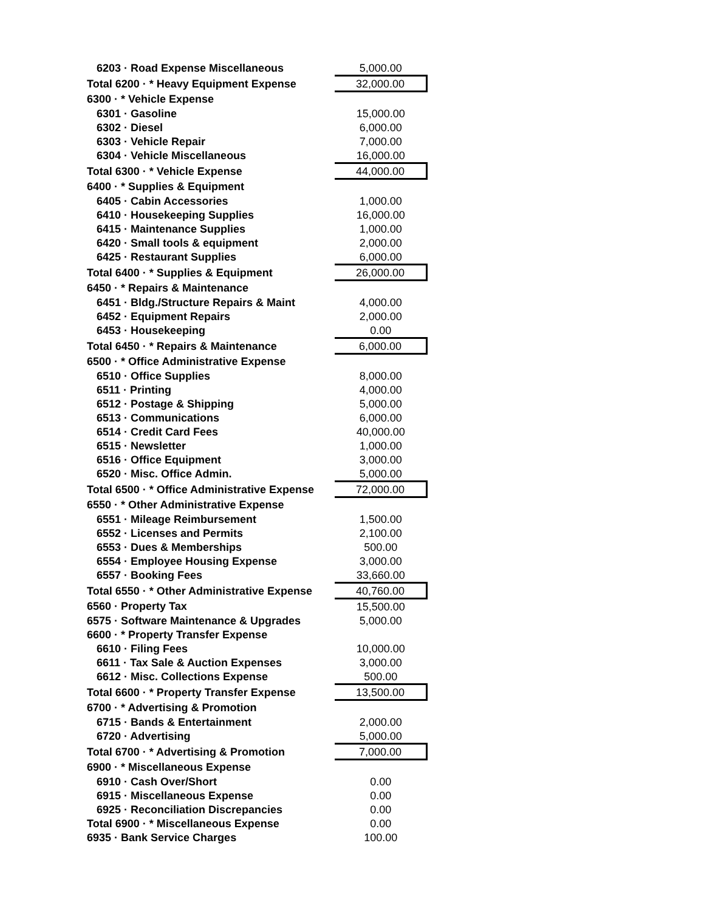| 6203 · Road Expense Miscellaneous | 5,000.00 |
| Total 6200 · * Heavy Equipment Expense | 32,000.00 |
| 6300 · * Vehicle Expense | |
| 6301 · Gasoline | 15,000.00 |
| 6302 · Diesel | 6,000.00 |
| 6303 · Vehicle Repair | 7,000.00 |
| 6304 · Vehicle Miscellaneous | 16,000.00 |
| Total 6300 · * Vehicle Expense | 44,000.00 |
| 6400 · * Supplies & Equipment | |
| 6405 · Cabin Accessories | 1,000.00 |
| 6410 · Housekeeping Supplies | 16,000.00 |
| 6415 · Maintenance Supplies | 1,000.00 |
| 6420 · Small tools & equipment | 2,000.00 |
| 6425 · Restaurant Supplies | 6,000.00 |
| Total 6400 · * Supplies & Equipment | 26,000.00 |
| 6450 · * Repairs & Maintenance | |
| 6451 · Bldg./Structure Repairs & Maint | 4,000.00 |
| 6452 · Equipment Repairs | 2,000.00 |
| 6453 · Housekeeping | 0.00 |
| Total 6450 · * Repairs & Maintenance | 6,000.00 |
| 6500 · * Office Administrative Expense | |
| 6510 · Office Supplies | 8,000.00 |
| 6511 · Printing | 4,000.00 |
| 6512 · Postage & Shipping | 5,000.00 |
| 6513 · Communications | 6,000.00 |
| 6514 · Credit Card Fees | 40,000.00 |
| 6515 · Newsletter | 1,000.00 |
| 6516 · Office Equipment | 3,000.00 |
| 6520 · Misc. Office Admin. | 5,000.00 |
| Total 6500 · * Office Administrative Expense | 72,000.00 |
| 6550 · * Other Administrative Expense | |
| 6551 · Mileage Reimbursement | 1,500.00 |
| 6552 · Licenses and Permits | 2,100.00 |
| 6553 · Dues & Memberships | 500.00 |
| 6554 · Employee Housing Expense | 3,000.00 |
| 6557 · Booking Fees | 33,660.00 |
| Total 6550 · * Other Administrative Expense | 40,760.00 |
| 6560 · Property Tax | 15,500.00 |
| 6575 · Software Maintenance & Upgrades | 5,000.00 |
| 6600 · * Property Transfer Expense | |
| 6610 · Filing Fees | 10,000.00 |
| 6611 · Tax Sale & Auction Expenses | 3,000.00 |
| 6612 · Misc. Collections Expense | 500.00 |
| Total 6600 · * Property Transfer Expense | 13,500.00 |
| 6700 · * Advertising & Promotion | |
| 6715 · Bands & Entertainment | 2,000.00 |
| 6720 · Advertising | 5,000.00 |
| Total 6700 · * Advertising & Promotion | 7,000.00 |
| 6900 · * Miscellaneous Expense | |
| 6910 · Cash Over/Short | 0.00 |
| 6915 · Miscellaneous Expense | 0.00 |
| 6925 · Reconciliation Discrepancies | 0.00 |
| Total 6900 · * Miscellaneous Expense | 0.00 |
| 6935 · Bank Service Charges | 100.00 |